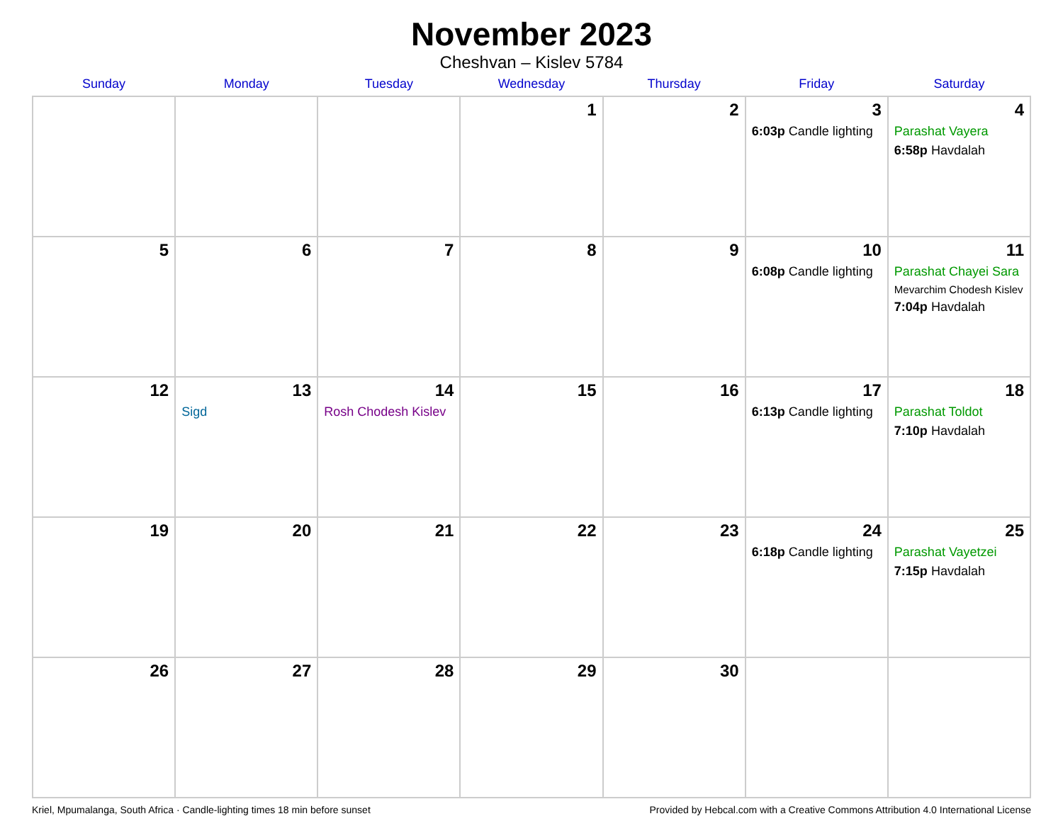November 2023
Cheshvan – Kislev 5784
| Sunday | Monday | Tuesday | Wednesday | Thursday | Friday | Saturday |
| --- | --- | --- | --- | --- | --- | --- |
| | | | 1 | 2 | 3 6:03p Candle lighting | 4 Parashat Vayera 6:58p Havdalah |
| 5 | 6 | 7 | 8 | 9 | 10 6:08p Candle lighting | 11 Parashat Chayei Sara Mevarchim Chodesh Kislev 7:04p Havdalah |
| 12 | 13 Sigd | 14 Rosh Chodesh Kislev | 15 | 16 | 17 6:13p Candle lighting | 18 Parashat Toldot 7:10p Havdalah |
| 19 | 20 | 21 | 22 | 23 | 24 6:18p Candle lighting | 25 Parashat Vayetzei 7:15p Havdalah |
| 26 | 27 | 28 | 29 | 30 | | |
Kriel, Mpumalanga, South Africa · Candle-lighting times 18 min before sunset Provided by Hebcal.com with a Creative Commons Attribution 4.0 International License